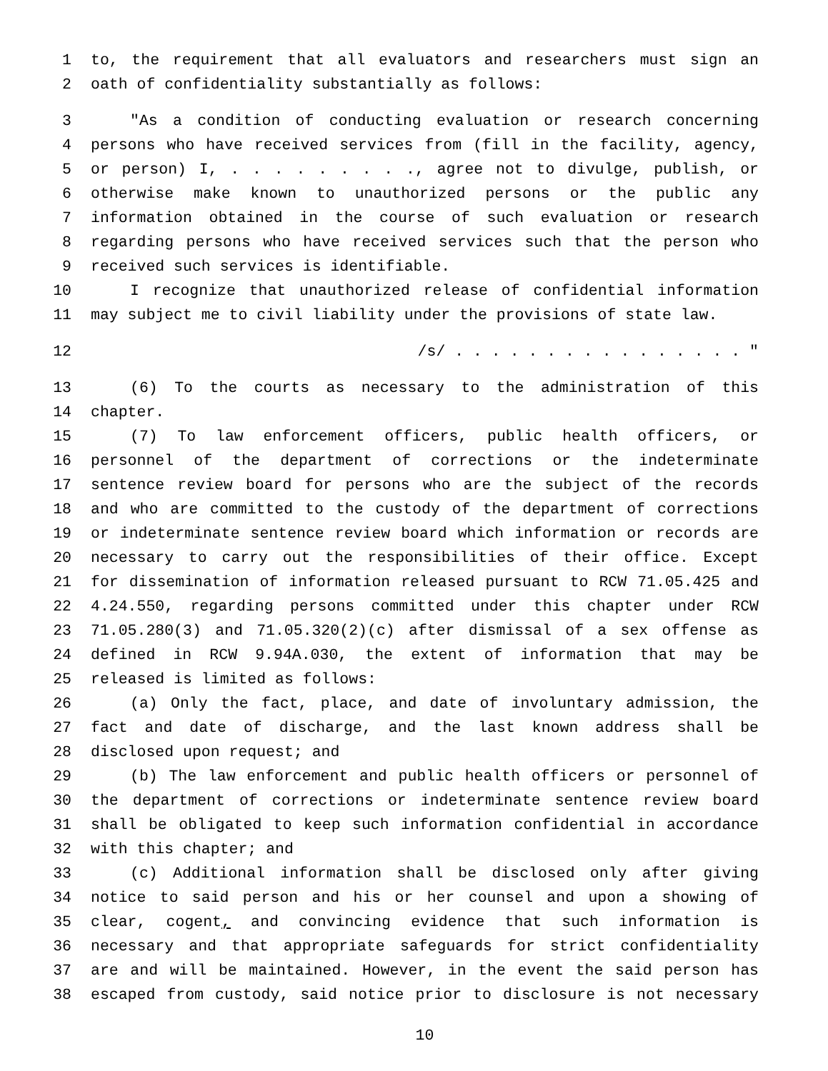1 to, the requirement that all evaluators and researchers must sign an
2 oath of confidentiality substantially as follows:
3 "As a condition of conducting evaluation or research concerning
4 persons who have received services from (fill in the facility, agency,
5 or person) I, . . . . . . . . ., agree not to divulge, publish, or
6 otherwise make known to unauthorized persons or the public any
7 information obtained in the course of such evaluation or research
8 regarding persons who have received services such that the person who
9 received such services is identifiable.
10 I recognize that unauthorized release of confidential information
11 may subject me to civil liability under the provisions of state law.
12 /s/ . . . . . . . . . . . . . . . . "
13 (6) To the courts as necessary to the administration of this
14 chapter.
15 (7) To law enforcement officers, public health officers, or
16 personnel of the department of corrections or the indeterminate
17 sentence review board for persons who are the subject of the records
18 and who are committed to the custody of the department of corrections
19 or indeterminate sentence review board which information or records are
20 necessary to carry out the responsibilities of their office. Except
21 for dissemination of information released pursuant to RCW 71.05.425 and
22 4.24.550, regarding persons committed under this chapter under RCW
23 71.05.280(3) and 71.05.320(2)(c) after dismissal of a sex offense as
24 defined in RCW 9.94A.030, the extent of information that may be
25 released is limited as follows:
26 (a) Only the fact, place, and date of involuntary admission, the
27 fact and date of discharge, and the last known address shall be
28 disclosed upon request; and
29 (b) The law enforcement and public health officers or personnel of
30 the department of corrections or indeterminate sentence review board
31 shall be obligated to keep such information confidential in accordance
32 with this chapter; and
33 (c) Additional information shall be disclosed only after giving
34 notice to said person and his or her counsel and upon a showing of
35 clear, cogent, and convincing evidence that such information is
36 necessary and that appropriate safeguards for strict confidentiality
37 are and will be maintained. However, in the event the said person has
38 escaped from custody, said notice prior to disclosure is not necessary
10